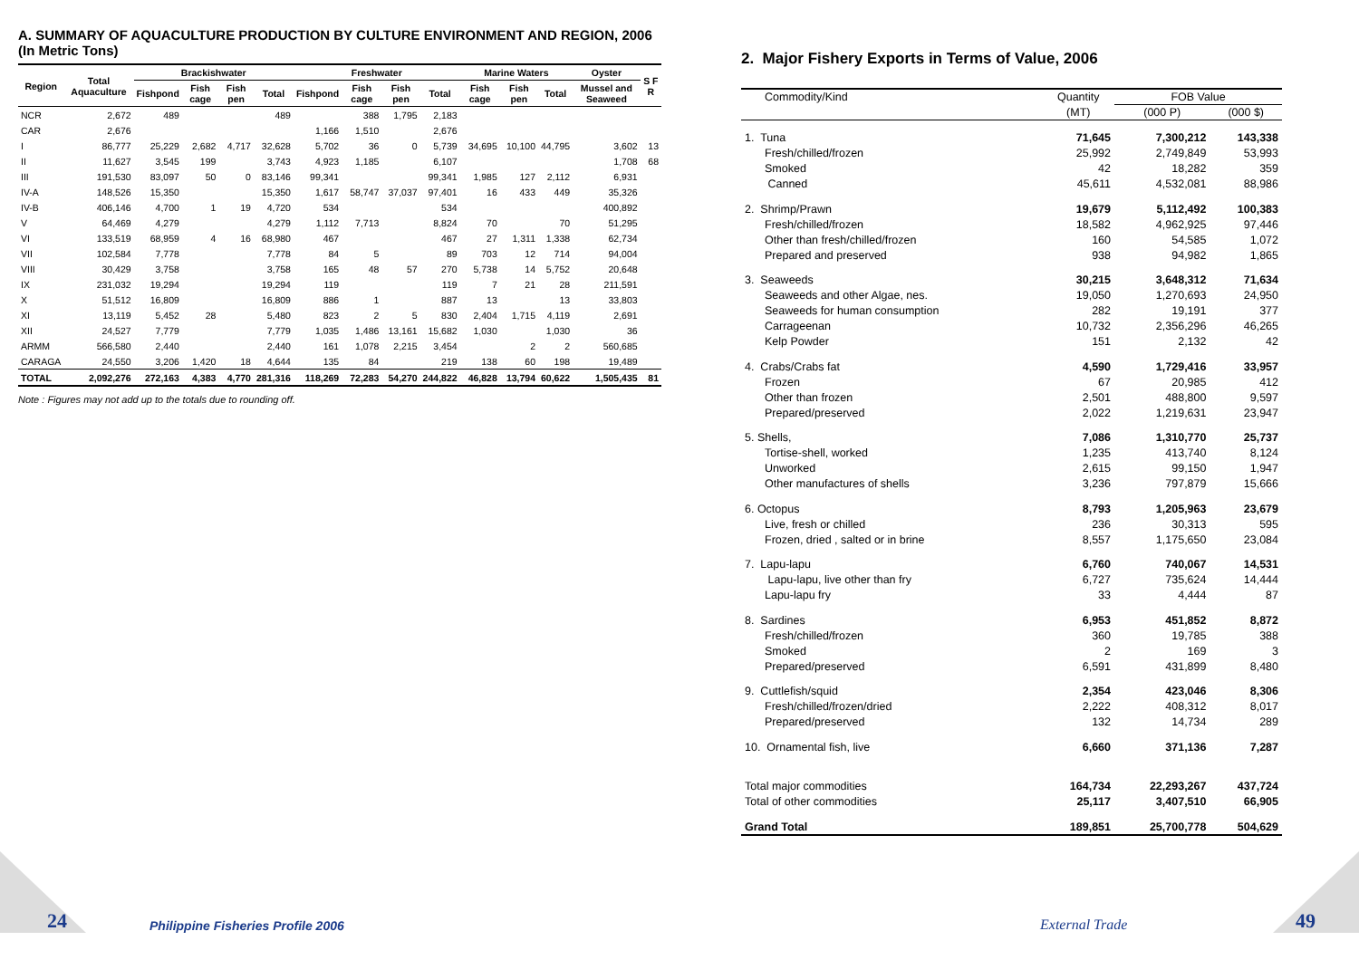A. SUMMARY OF AQUACULTURE PRODUCTION BY CULTURE ENVIRONMENT AND REGION, 2006
(In Metric Tons)
| Region | Total Aquaculture | Brackishwater | | | | Freshwater | | | | Marine Waters | | | Oyster | S F R |
| --- | --- | --- | --- | --- | --- | --- | --- | --- | --- | --- | --- | --- | --- | --- |
| | | Fishpond | Fish cage | Fish pen | Total | Fishpond | Fish cage | Fish pen | Total | Fish cage | Fish pen | Total | Mussel and Seaweed | |
| NCR | 2,672 | 489 | | | 489 | | 388 | 1,795 | 2,183 | | | | | |
| CAR | 2,676 | | | | | 1,166 | 1,510 | | 2,676 | | | | | |
| I | 86,777 | 25,229 | 2,682 | 4,717 | 32,628 | 5,702 | 36 | 0 | 5,739 | 34,695 | 10,100 | 44,795 | 3,602 | 13 |
| II | 11,627 | 3,545 | 199 | | 3,743 | 4,923 | 1,185 | | 6,107 | | | | 1,708 | 68 |
| III | 191,530 | 83,097 | 50 | 0 | 83,146 | 99,341 | | | 99,341 | 1,985 | 127 | 2,112 | 6,931 | |
| IV-A | 148,526 | 15,350 | | | 15,350 | 1,617 | 58,747 | 37,037 | 97,401 | 16 | 433 | 449 | 35,326 | |
| IV-B | 406,146 | 4,700 | 1 | 19 | 4,720 | 534 | | | 534 | | | | 400,892 | |
| V | 64,469 | 4,279 | | | 4,279 | 1,112 | 7,713 | | 8,824 | 70 | | 70 | 51,295 | |
| VI | 133,519 | 68,959 | 4 | 16 | 68,980 | 467 | | | 467 | 27 | 1,311 | 1,338 | 62,734 | |
| VII | 102,584 | 7,778 | | | 7,778 | 84 | 5 | | 89 | 703 | 12 | 714 | 94,004 | |
| VIII | 30,429 | 3,758 | | | 3,758 | 165 | 48 | 57 | 270 | 5,738 | 14 | 5,752 | 20,648 | |
| IX | 231,032 | 19,294 | | | 19,294 | 119 | | | 119 | 7 | 21 | 28 | 211,591 | |
| X | 51,512 | 16,809 | | | 16,809 | 886 | 1 | | 887 | 13 | | 13 | 33,803 | |
| XI | 13,119 | 5,452 | 28 | | 5,480 | 823 | 2 | 5 | 830 | 2,404 | 1,715 | 4,119 | 2,691 | |
| XII | 24,527 | 7,779 | | | 7,779 | 1,035 | 1,486 | 13,161 | 15,682 | 1,030 | | 1,030 | 36 | |
| ARMM | 566,580 | 2,440 | | | 2,440 | 161 | 1,078 | 2,215 | 3,454 | | 2 | 2 | 560,685 | |
| CARAGA | 24,550 | 3,206 | 1,420 | 18 | 4,644 | 135 | 84 | | 219 | 138 | 60 | 198 | 19,489 | |
| TOTAL | 2,092,276 | 272,163 | 4,383 | 4,770 | 281,316 | 118,269 | 72,283 | 54,270 | 244,822 | 46,828 | 13,794 | 60,622 | 1,505,435 | 81 |
Note : Figures may not add up to the totals due to rounding off.
24
Philippine Fisheries Profile 2006
2. Major Fishery Exports in Terms of Value, 2006
| Commodity/Kind | Quantity | FOB Value | |
| --- | --- | --- | --- |
| | (MT) | (000 P) | (000 $) |
| 1. Tuna | 71,645 | 7,300,212 | 143,338 |
| Fresh/chilled/frozen | 25,992 | 2,749,849 | 53,993 |
| Smoked | 42 | 18,282 | 359 |
| Canned | 45,611 | 4,532,081 | 88,986 |
| 2. Shrimp/Prawn | 19,679 | 5,112,492 | 100,383 |
| Fresh/chilled/frozen | 18,582 | 4,962,925 | 97,446 |
| Other than fresh/chilled/frozen | 160 | 54,585 | 1,072 |
| Prepared and preserved | 938 | 94,982 | 1,865 |
| 3. Seaweeds | 30,215 | 3,648,312 | 71,634 |
| Seaweeds and other Algae, nes. | 19,050 | 1,270,693 | 24,950 |
| Seaweeds for human consumption | 282 | 19,191 | 377 |
| Carrageenan | 10,732 | 2,356,296 | 46,265 |
| Kelp Powder | 151 | 2,132 | 42 |
| 4. Crabs/Crabs fat | 4,590 | 1,729,416 | 33,957 |
| Frozen | 67 | 20,985 | 412 |
| Other than frozen | 2,501 | 488,800 | 9,597 |
| Prepared/preserved | 2,022 | 1,219,631 | 23,947 |
| 5. Shells, | 7,086 | 1,310,770 | 25,737 |
| Tortise-shell, worked | 1,235 | 413,740 | 8,124 |
| Unworked | 2,615 | 99,150 | 1,947 |
| Other manufactures of shells | 3,236 | 797,879 | 15,666 |
| 6. Octopus | 8,793 | 1,205,963 | 23,679 |
| Live, fresh or chilled | 236 | 30,313 | 595 |
| Frozen, dried , salted or in brine | 8,557 | 1,175,650 | 23,084 |
| 7. Lapu-lapu | 6,760 | 740,067 | 14,531 |
| Lapu-lapu, live other than fry | 6,727 | 735,624 | 14,444 |
| Lapu-lapu fry | 33 | 4,444 | 87 |
| 8. Sardines | 6,953 | 451,852 | 8,872 |
| Fresh/chilled/frozen | 360 | 19,785 | 388 |
| Smoked | 2 | 169 | 3 |
| Prepared/preserved | 6,591 | 431,899 | 8,480 |
| 9. Cuttlefish/squid | 2,354 | 423,046 | 8,306 |
| Fresh/chilled/frozen/dried | 2,222 | 408,312 | 8,017 |
| Prepared/preserved | 132 | 14,734 | 289 |
| 10. Ornamental fish, live | 6,660 | 371,136 | 7,287 |
| Total major commodities | 164,734 | 22,293,267 | 437,724 |
| Total of other commodities | 25,117 | 3,407,510 | 66,905 |
| Grand Total | 189,851 | 25,700,778 | 504,629 |
External Trade 49